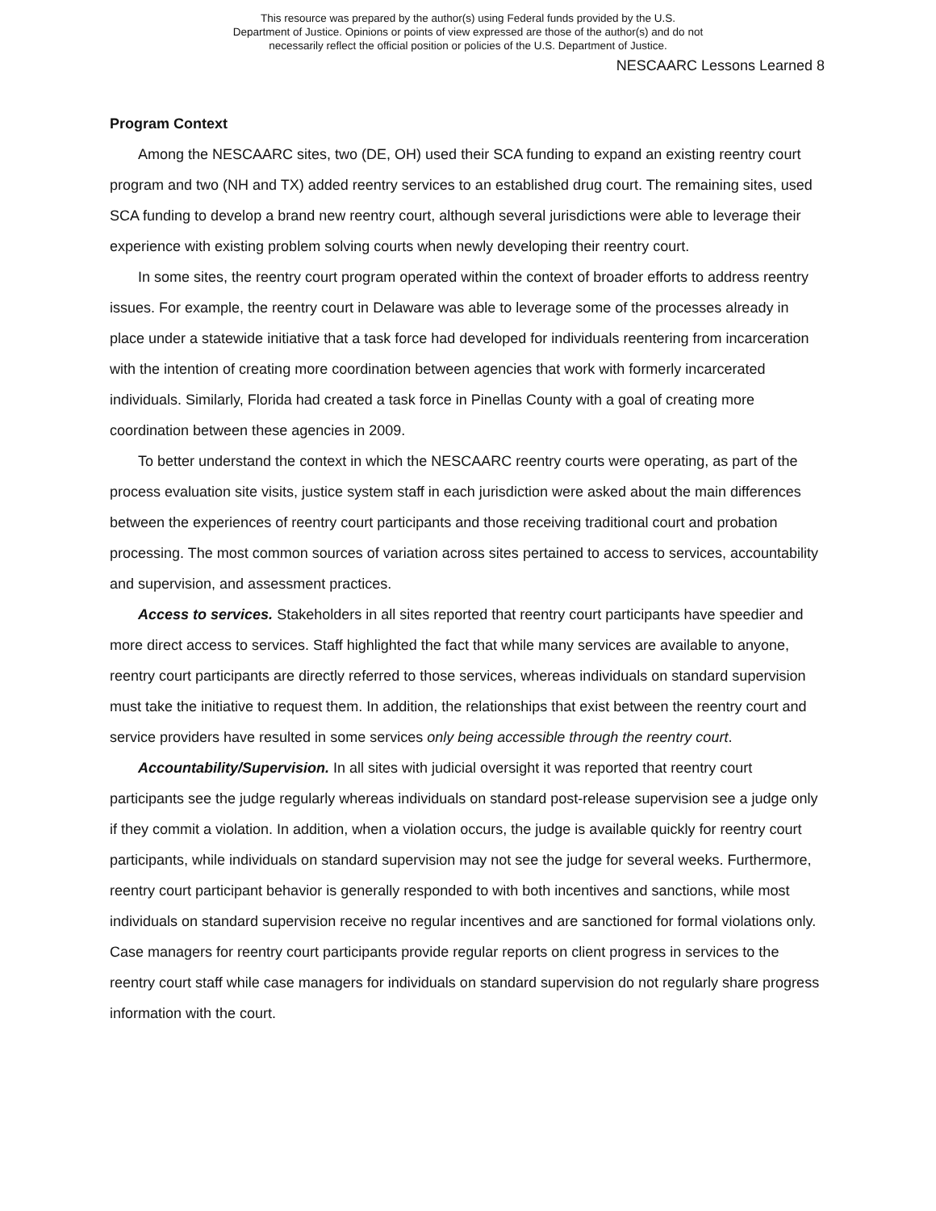This resource was prepared by the author(s) using Federal funds provided by the U.S.
Department of Justice. Opinions or points of view expressed are those of the author(s) and do not
necessarily reflect the official position or policies of the U.S. Department of Justice.
NESCAARC Lessons Learned 8
Program Context
Among the NESCAARC sites, two (DE, OH) used their SCA funding to expand an existing reentry court program and two (NH and TX) added reentry services to an established drug court. The remaining sites, used SCA funding to develop a brand new reentry court, although several jurisdictions were able to leverage their experience with existing problem solving courts when newly developing their reentry court.
In some sites, the reentry court program operated within the context of broader efforts to address reentry issues. For example, the reentry court in Delaware was able to leverage some of the processes already in place under a statewide initiative that a task force had developed for individuals reentering from incarceration with the intention of creating more coordination between agencies that work with formerly incarcerated individuals. Similarly, Florida had created a task force in Pinellas County with a goal of creating more coordination between these agencies in 2009.
To better understand the context in which the NESCAARC reentry courts were operating, as part of the process evaluation site visits, justice system staff in each jurisdiction were asked about the main differences between the experiences of reentry court participants and those receiving traditional court and probation processing. The most common sources of variation across sites pertained to access to services, accountability and supervision, and assessment practices.
Access to services. Stakeholders in all sites reported that reentry court participants have speedier and more direct access to services. Staff highlighted the fact that while many services are available to anyone, reentry court participants are directly referred to those services, whereas individuals on standard supervision must take the initiative to request them. In addition, the relationships that exist between the reentry court and service providers have resulted in some services only being accessible through the reentry court.
Accountability/Supervision. In all sites with judicial oversight it was reported that reentry court participants see the judge regularly whereas individuals on standard post-release supervision see a judge only if they commit a violation. In addition, when a violation occurs, the judge is available quickly for reentry court participants, while individuals on standard supervision may not see the judge for several weeks. Furthermore, reentry court participant behavior is generally responded to with both incentives and sanctions, while most individuals on standard supervision receive no regular incentives and are sanctioned for formal violations only. Case managers for reentry court participants provide regular reports on client progress in services to the reentry court staff while case managers for individuals on standard supervision do not regularly share progress information with the court.